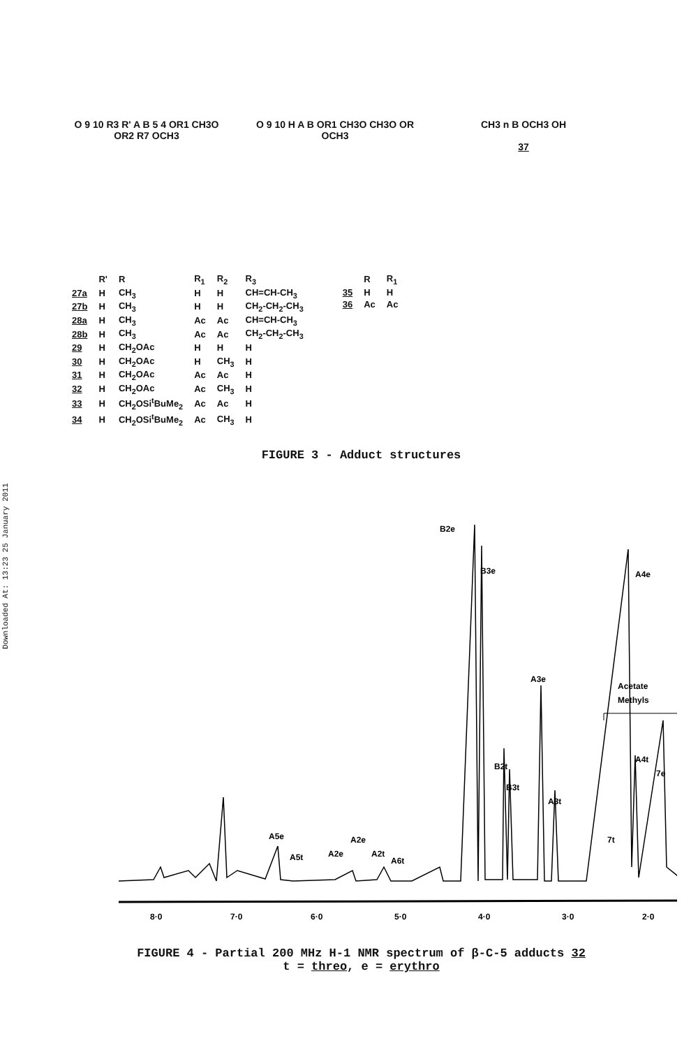Downloaded At: 13:23 25 January 2011
O 9 10 R3 R' A B 5 4 OR1 CH3O OR2 R7 OCH3
O 9 10 H A B OR1 CH3O CH3O OR OCH3
CH3 n B OCH3 OH
37
| | R' | R | R<sub>1</sub> | R<sub>2</sub> | R<sub>3</sub> |
| --- | --- | --- | --- | --- | --- |
| 27a | H | CH<sub>3</sub> | H | H | CH=CH-CH<sub>3</sub> |
| 27b | H | CH<sub>3</sub> | H | H | CH<sub>2</sub>-CH<sub>2</sub>-CH<sub>3</sub> |
| 28a | H | CH<sub>3</sub> | Ac | Ac | CH=CH-CH<sub>3</sub> |
| 28b | H | CH<sub>3</sub> | Ac | Ac | CH<sub>2</sub>-CH<sub>2</sub>-CH<sub>3</sub> |
| 29 | H | CH<sub>2</sub>OAc | H | H | H |
| 30 | H | CH<sub>2</sub>OAc | H | CH<sub>3</sub> | H |
| 31 | H | CH<sub>2</sub>OAc | Ac | Ac | H |
| 32 | H | CH<sub>2</sub>OAc | Ac | CH<sub>3</sub> | H |
| 33 | H | CH<sub>2</sub>OSi<sup>t</sup>BuMe<sub>2</sub> | Ac | Ac | H |
| 34 | H | CH<sub>2</sub>OSi<sup>t</sup>BuMe<sub>2</sub> | Ac | CH<sub>3</sub> | H |
| | R | R<sub>1</sub> |
| --- | --- | --- |
| 35 | H | H |
| 36 | Ac | Ac |
FIGURE 3 - Adduct structures
B2e
B3e
A4e
A3e
Acetate
Methyls
A4t
B2t
B3t
A3t
7e
7t
A5e
A5t
A2e
A2e
A2t
A6t
8·0
7·0
6·0
5·0
4·0
3·0
2·0
FIGURE 4 - Partial 200 MHz H-1 NMR spectrum of β-C-5 adducts 32
t = threo, e = erythro